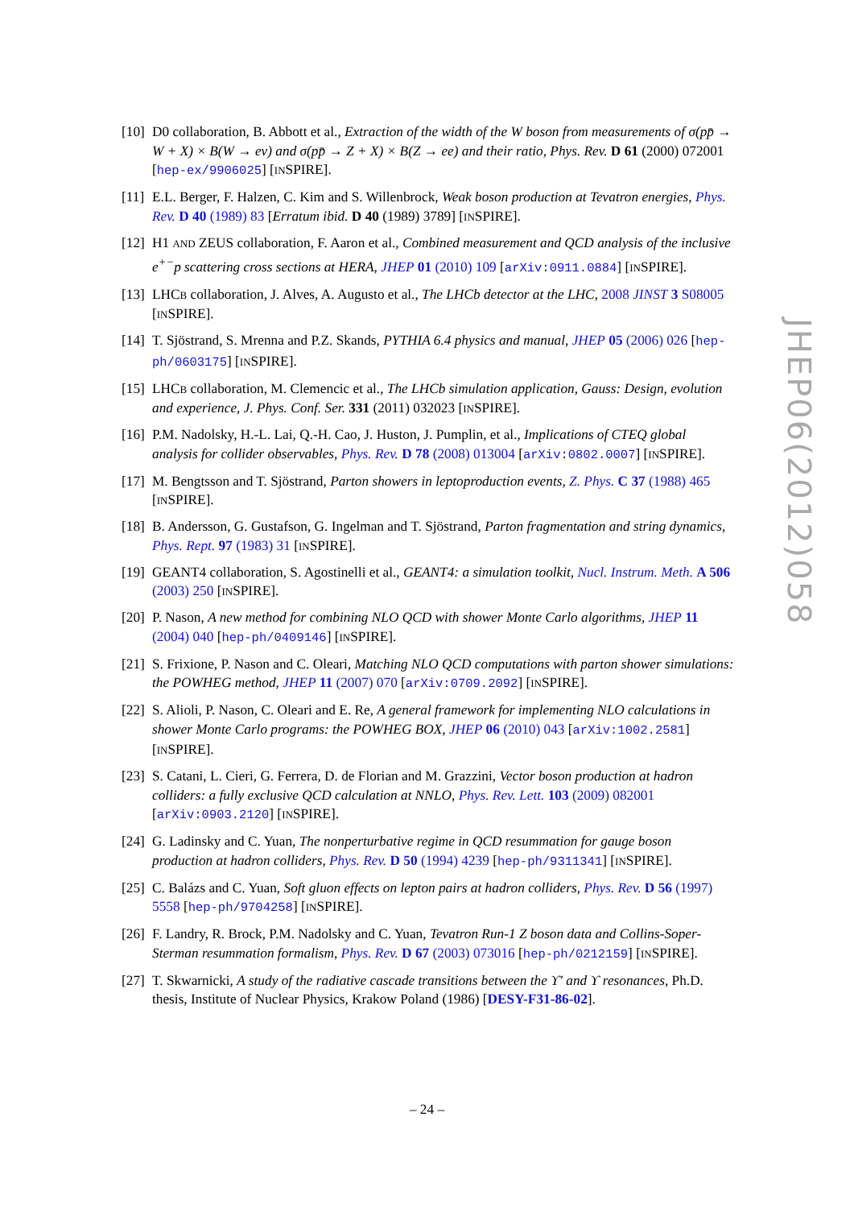[10] D0 collaboration, B. Abbott et al., Extraction of the width of the W boson from measurements of σ(pp̄ → W + X) × B(W → eν) and σ(pp̄ → Z + X) × B(Z → ee) and their ratio, Phys. Rev. D 61 (2000) 072001 [hep-ex/9906025] [INSPIRE].
[11] E.L. Berger, F. Halzen, C. Kim and S. Willenbrock, Weak boson production at Tevatron energies, Phys. Rev. D 40 (1989) 83 [Erratum ibid. D 40 (1989) 3789] [INSPIRE].
[12] H1 AND ZEUS collaboration, F. Aaron et al., Combined measurement and QCD analysis of the inclusive e<sup>+−</sup>p scattering cross sections at HERA, JHEP 01 (2010) 109 [arXiv:0911.0884] [INSPIRE].
[13] LHCB collaboration, J. Alves, A. Augusto et al., The LHCb detector at the LHC, 2008 JINST 3 S08005 [INSPIRE].
[14] T. Sjöstrand, S. Mrenna and P.Z. Skands, PYTHIA 6.4 physics and manual, JHEP 05 (2006) 026 [hep-ph/0603175] [INSPIRE].
[15] LHCB collaboration, M. Clemencic et al., The LHCb simulation application, Gauss: Design, evolution and experience, J. Phys. Conf. Ser. 331 (2011) 032023 [INSPIRE].
[16] P.M. Nadolsky, H.-L. Lai, Q.-H. Cao, J. Huston, J. Pumplin, et al., Implications of CTEQ global analysis for collider observables, Phys. Rev. D 78 (2008) 013004 [arXiv:0802.0007] [INSPIRE].
[17] M. Bengtsson and T. Sjöstrand, Parton showers in leptoproduction events, Z. Phys. C 37 (1988) 465 [INSPIRE].
[18] B. Andersson, G. Gustafson, G. Ingelman and T. Sjöstrand, Parton fragmentation and string dynamics, Phys. Rept. 97 (1983) 31 [INSPIRE].
[19] GEANT4 collaboration, S. Agostinelli et al., GEANT4: a simulation toolkit, Nucl. Instrum. Meth. A 506 (2003) 250 [INSPIRE].
[20] P. Nason, A new method for combining NLO QCD with shower Monte Carlo algorithms, JHEP 11 (2004) 040 [hep-ph/0409146] [INSPIRE].
[21] S. Frixione, P. Nason and C. Oleari, Matching NLO QCD computations with parton shower simulations: the POWHEG method, JHEP 11 (2007) 070 [arXiv:0709.2092] [INSPIRE].
[22] S. Alioli, P. Nason, C. Oleari and E. Re, A general framework for implementing NLO calculations in shower Monte Carlo programs: the POWHEG BOX, JHEP 06 (2010) 043 [arXiv:1002.2581] [INSPIRE].
[23] S. Catani, L. Cieri, G. Ferrera, D. de Florian and M. Grazzini, Vector boson production at hadron colliders: a fully exclusive QCD calculation at NNLO, Phys. Rev. Lett. 103 (2009) 082001 [arXiv:0903.2120] [INSPIRE].
[24] G. Ladinsky and C. Yuan, The nonperturbative regime in QCD resummation for gauge boson production at hadron colliders, Phys. Rev. D 50 (1994) 4239 [hep-ph/9311341] [INSPIRE].
[25] C. Balázs and C. Yuan, Soft gluon effects on lepton pairs at hadron colliders, Phys. Rev. D 56 (1997) 5558 [hep-ph/9704258] [INSPIRE].
[26] F. Landry, R. Brock, P.M. Nadolsky and C. Yuan, Tevatron Run-1 Z boson data and Collins-Soper-Sterman resummation formalism, Phys. Rev. D 67 (2003) 073016 [hep-ph/0212159] [INSPIRE].
[27] T. Skwarnicki, A study of the radiative cascade transitions between the ϒ′ and ϒ resonances, Ph.D. thesis, Institute of Nuclear Physics, Krakow Poland (1986) [DESY-F31-86-02].
JHEP06(2012)058
– 24 –